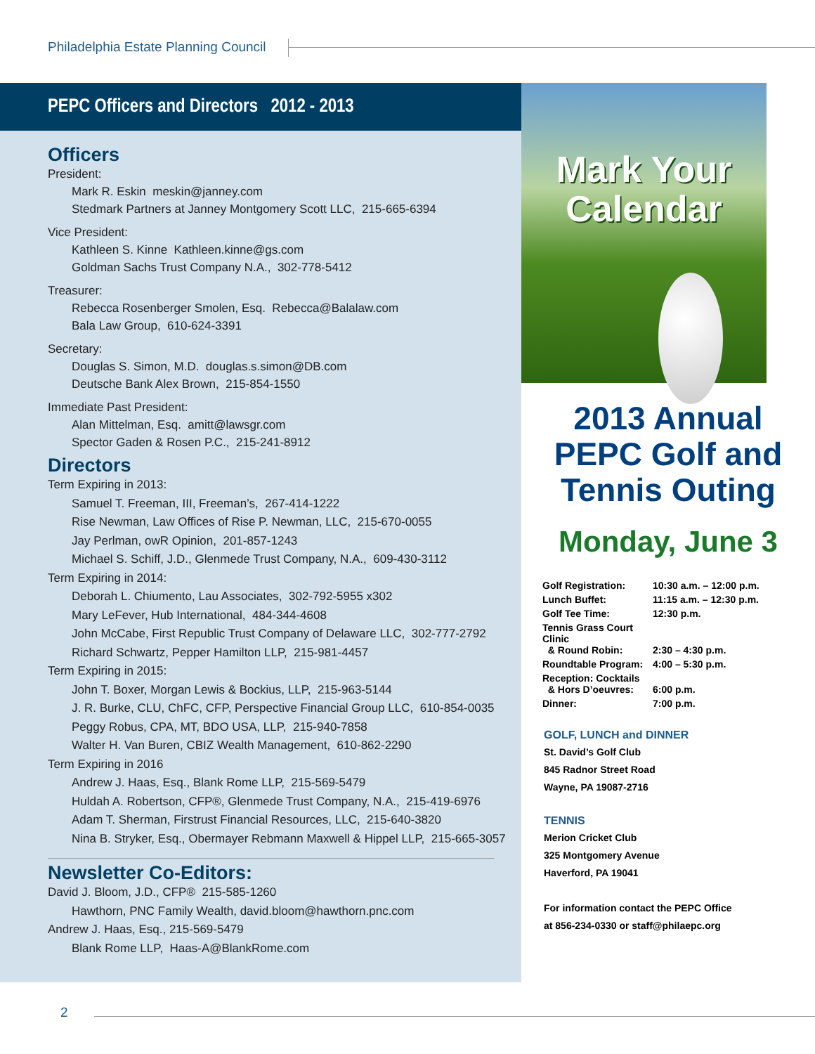Philadelphia Estate Planning Council
PEPC Officers and Directors 2012 - 2013
Officers
President:
Mark R. Eskin meskin@janney.com
Stedmark Partners at Janney Montgomery Scott LLC, 215-665-6394
Vice President:
Kathleen S. Kinne Kathleen.kinne@gs.com
Goldman Sachs Trust Company N.A., 302-778-5412
Treasurer:
Rebecca Rosenberger Smolen, Esq. Rebecca@Balalaw.com
Bala Law Group, 610-624-3391
Secretary:
Douglas S. Simon, M.D. douglas.s.simon@DB.com
Deutsche Bank Alex Brown, 215-854-1550
Immediate Past President:
Alan Mittelman, Esq. amitt@lawsgr.com
Spector Gaden & Rosen P.C., 215-241-8912
Directors
Term Expiring in 2013:
Samuel T. Freeman, III, Freeman’s, 267-414-1222
Rise Newman, Law Offices of Rise P. Newman, LLC, 215-670-0055
Jay Perlman, owR Opinion, 201-857-1243
Michael S. Schiff, J.D., Glenmede Trust Company, N.A., 609-430-3112
Term Expiring in 2014:
Deborah L. Chiumento, Lau Associates, 302-792-5955 x302
Mary LeFever, Hub International, 484-344-4608
John McCabe, First Republic Trust Company of Delaware LLC, 302-777-2792
Richard Schwartz, Pepper Hamilton LLP, 215-981-4457
Term Expiring in 2015:
John T. Boxer, Morgan Lewis & Bockius, LLP, 215-963-5144
J. R. Burke, CLU, ChFC, CFP, Perspective Financial Group LLC, 610-854-0035
Peggy Robus, CPA, MT, BDO USA, LLP, 215-940-7858
Walter H. Van Buren, CBIZ Wealth Management, 610-862-2290
Term Expiring in 2016
Andrew J. Haas, Esq., Blank Rome LLP, 215-569-5479
Huldah A. Robertson, CFP®, Glenmede Trust Company, N.A., 215-419-6976
Adam T. Sherman, Firstrust Financial Resources, LLC, 215-640-3820
Nina B. Stryker, Esq., Obermayer Rebmann Maxwell & Hippel LLP, 215-665-3057
Newsletter Co-Editors:
David J. Bloom, J.D., CFP® 215-585-1260
Hawthorn, PNC Family Wealth, david.bloom@hawthorn.pnc.com
Andrew J. Haas, Esq., 215-569-5479
Blank Rome LLP, Haas-A@BlankRome.com
Mark Your
Calendar
2013 Annual
PEPC Golf and
Tennis Outing
Monday, June 3
| Golf Registration: | 10:30 a.m. – 12:00 p.m. |
| Lunch Buffet: | 11:15 a.m. – 12:30 p.m. |
| Golf Tee Time: | 12:30 p.m. |
| Tennis Grass Court Clinic & Round Robin: | 2:30 – 4:30 p.m. |
| Roundtable Program: | 4:00 – 5:30 p.m. |
| Reception: Cocktails & Hors D’oeuvres: | 6:00 p.m. |
| Dinner: | 7:00 p.m. |
GOLF, LUNCH and DINNER
St. David’s Golf Club
845 Radnor Street Road
Wayne, PA 19087-2716
TENNIS
Merion Cricket Club
325 Montgomery Avenue
Haverford, PA 19041
For information contact the PEPC Office
at 856-234-0330 or staff@philaepc.org
2